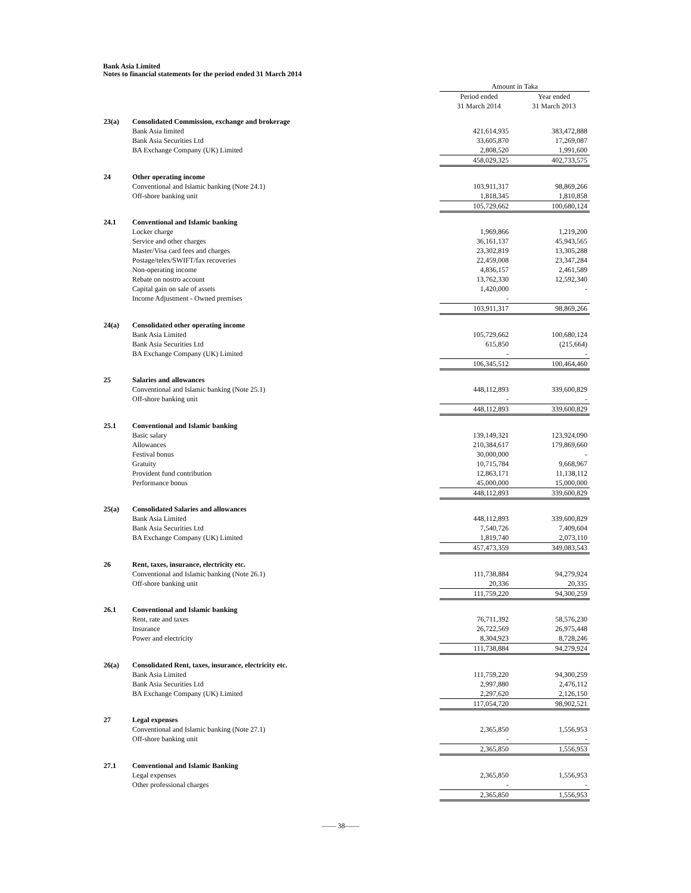Bank Asia Limited
Notes to financial statements for the period ended 31 March 2014
| | | Amount in Taka | |
| | | Period ended 31 March 2014 | Year ended 31 March 2013 |
| 23(a) | Consolidated Commission, exchange and brokerage | | |
| | Bank Asia limited | 421,614,935 | 383,472,888 |
| | Bank Asia Securities Ltd | 33,605,870 | 17,269,087 |
| | BA Exchange Company (UK) Limited | 2,808,520 | 1,991,600 |
| | | 458,029,325 | 402,733,575 |
| 24 | Other operating income | | |
| | Conventional and Islamic banking (Note 24.1) | 103,911,317 | 98,869,266 |
| | Off-shore banking unit | 1,818,345 | 1,810,858 |
| | | 105,729,662 | 100,680,124 |
| 24.1 | Conventional and Islamic banking | | |
| | Locker charge | 1,969,866 | 1,219,200 |
| | Service and other charges | 36,161,137 | 45,943,565 |
| | Master/Visa card fees and charges | 23,302,819 | 13,305,288 |
| | Postage/telex/SWIFT/fax recoveries | 22,459,008 | 23,347,284 |
| | Non-operating income | 4,836,157 | 2,461,589 |
| | Rebate on nostro account | 13,762,330 | 12,592,340 |
| | Capital gain on sale of assets | 1,420,000 | - |
| | Income Adjustment - Owned premises | - | |
| | | 103,911,317 | 98,869,266 |
| 24(a) | Consolidated other operating income | | |
| | Bank Asia Limited | 105,729,662 | 100,680,124 |
| | Bank Asia Securities Ltd | 615,850 | (215,664) |
| | BA Exchange Company (UK) Limited | - | - |
| | | 106,345,512 | 100,464,460 |
| 25 | Salaries and allowances | | |
| | Conventional and Islamic banking (Note 25.1) | 448,112,893 | 339,600,829 |
| | Off-shore banking unit | - | - |
| | | 448,112,893 | 339,600,829 |
| 25.1 | Conventional and Islamic banking | | |
| | Basic salary | 139,149,321 | 123,924,090 |
| | Allowances | 210,384,617 | 179,869,660 |
| | Festival bonus | 30,000,000 | - |
| | Gratuity | 10,715,784 | 9,668,967 |
| | Provident fund contribution | 12,863,171 | 11,138,112 |
| | Performance bonus | 45,000,000 | 15,000,000 |
| | | 448,112,893 | 339,600,829 |
| 25(a) | Consolidated Salaries and allowances | | |
| | Bank Asia Limited | 448,112,893 | 339,600,829 |
| | Bank Asia Securities Ltd | 7,540,726 | 7,409,604 |
| | BA Exchange Company (UK) Limited | 1,819,740 | 2,073,110 |
| | | 457,473,359 | 349,083,543 |
| 26 | Rent, taxes, insurance, electricity etc. | | |
| | Conventional and Islamic banking (Note 26.1) | 111,738,884 | 94,279,924 |
| | Off-shore banking unit | 20,336 | 20,335 |
| | | 111,759,220 | 94,300,259 |
| 26.1 | Conventional and Islamic banking | | |
| | Rent, rate and taxes | 76,711,392 | 58,576,230 |
| | Insurance | 26,722,569 | 26,975,448 |
| | Power and electricity | 8,304,923 | 8,728,246 |
| | | 111,738,884 | 94,279,924 |
| 26(a) | Consolidated Rent, taxes, insurance, electricity etc. | | |
| | Bank Asia Limited | 111,759,220 | 94,300,259 |
| | Bank Asia Securities Ltd | 2,997,880 | 2,476,112 |
| | BA Exchange Company (UK) Limited | 2,297,620 | 2,126,150 |
| | | 117,054,720 | 98,902,521 |
| 27 | Legal expenses | | |
| | Conventional and Islamic banking (Note 27.1) | 2,365,850 | 1,556,953 |
| | Off-shore banking unit | - | - |
| | | 2,365,850 | 1,556,953 |
| 27.1 | Conventional and Islamic Banking | | |
| | Legal expenses | 2,365,850 | 1,556,953 |
| | Other professional charges | - | - |
| | | 2,365,850 | 1,556,953 |
—— 38——